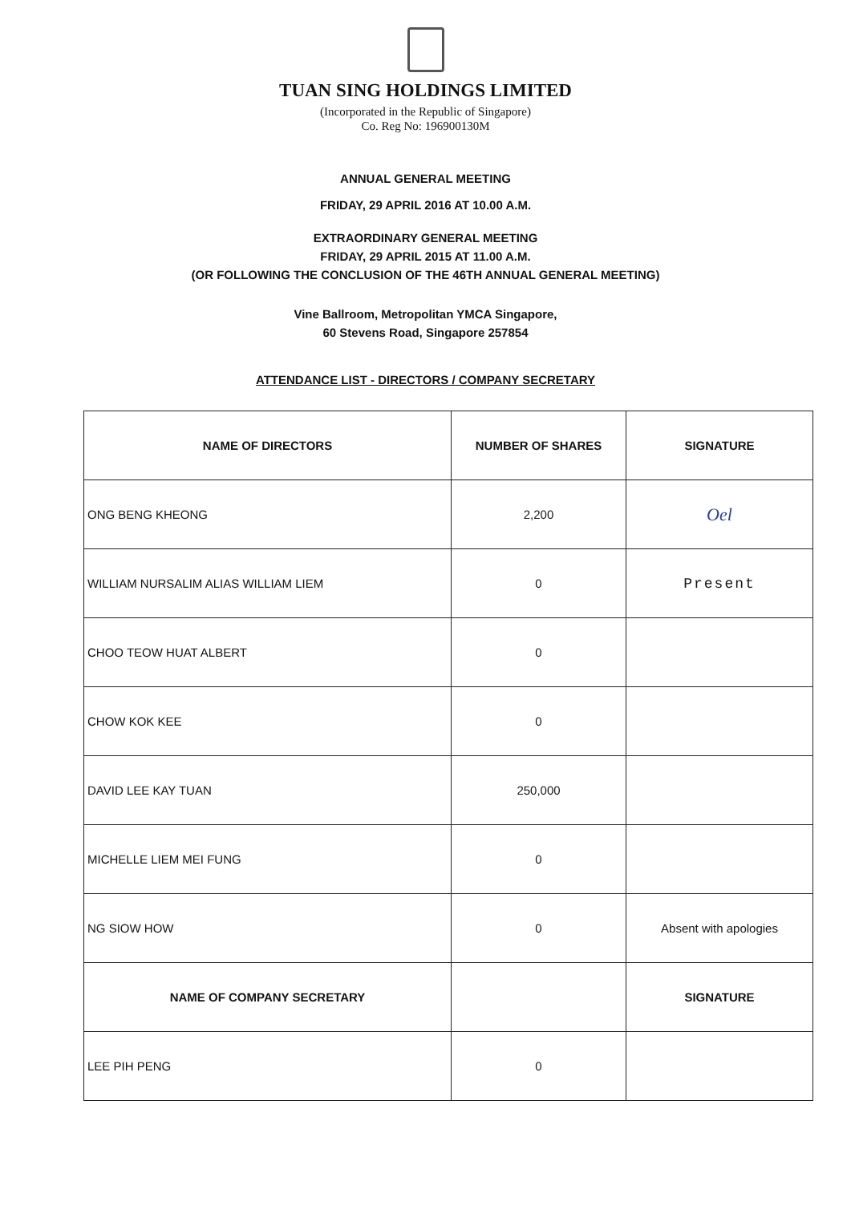TUAN SING HOLDINGS LIMITED
(Incorporated in the Republic of Singapore)
Co. Reg No: 196900130M
ANNUAL GENERAL MEETING
FRIDAY, 29 APRIL 2016 AT 10.00 A.M.
EXTRAORDINARY GENERAL MEETING
FRIDAY, 29 APRIL 2015 AT 11.00 A.M.
(OR FOLLOWING THE CONCLUSION OF THE 46TH ANNUAL GENERAL MEETING)
Vine Ballroom, Metropolitan YMCA Singapore,
60 Stevens Road, Singapore 257854
ATTENDANCE LIST - DIRECTORS / COMPANY SECRETARY
| NAME OF DIRECTORS | NUMBER OF SHARES | SIGNATURE |
| --- | --- | --- |
| ONG BENG KHEONG | 2,200 | Oel |
| WILLIAM NURSALIM ALIAS WILLIAM LIEM | 0 | Present |
| CHOO TEOW HUAT ALBERT | 0 | |
| CHOW KOK KEE | 0 | |
| DAVID LEE KAY TUAN | 250,000 | |
| MICHELLE LIEM MEI FUNG | 0 | |
| NG SIOW HOW | 0 | Absent with apologies |
| NAME OF COMPANY SECRETARY | | SIGNATURE |
| LEE PIH PENG | 0 | |